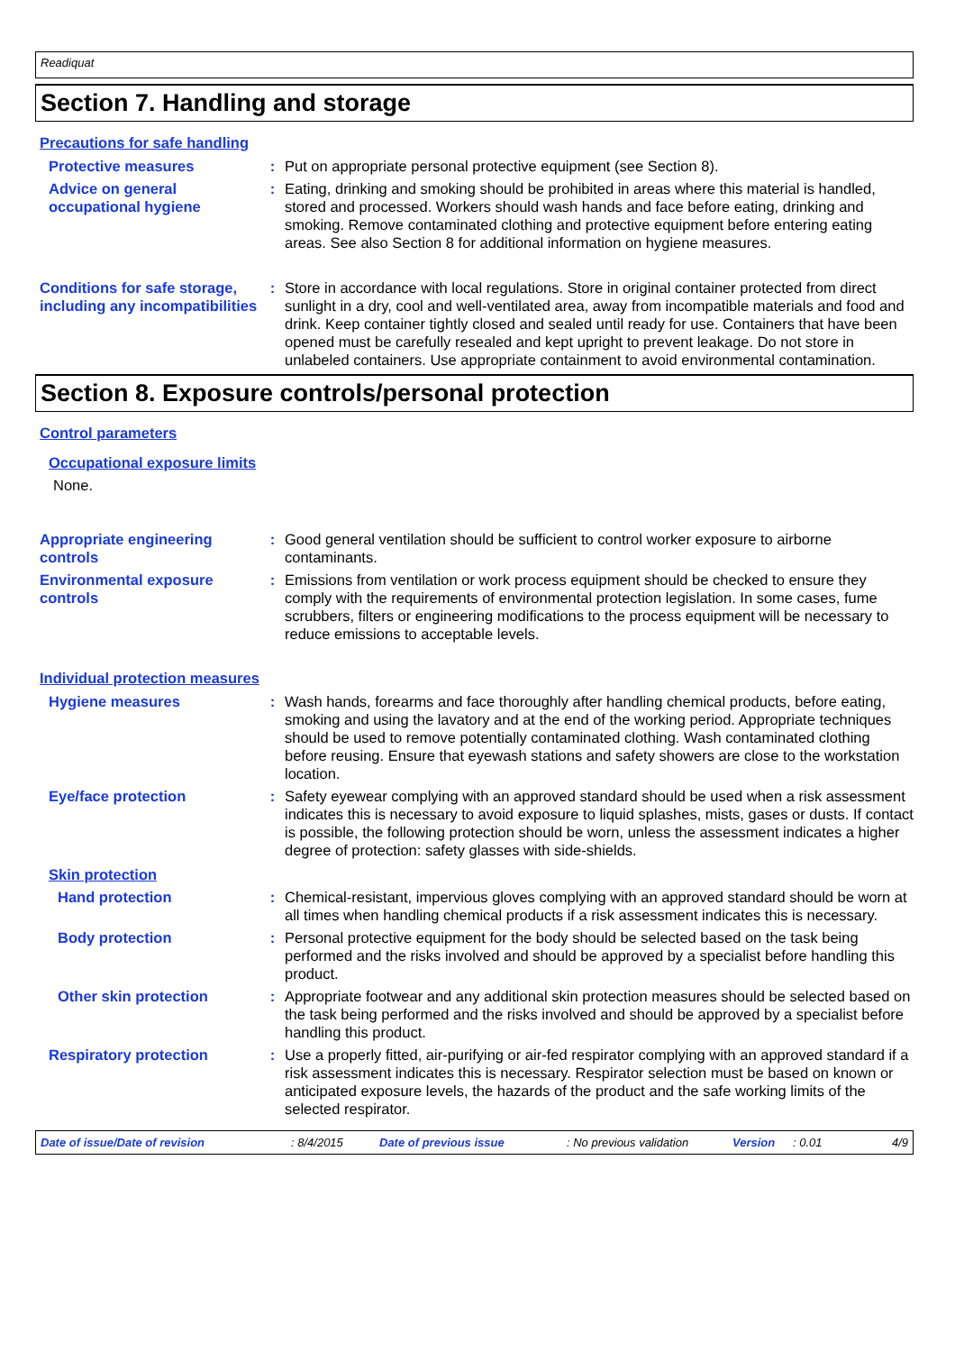Readiquat
Section 7. Handling and storage
Precautions for safe handling
Protective measures : Put on appropriate personal protective equipment (see Section 8).
Advice on general occupational hygiene
: Eating, drinking and smoking should be prohibited in areas where this material is handled, stored and processed. Workers should wash hands and face before eating, drinking and smoking. Remove contaminated clothing and protective equipment before entering eating areas. See also Section 8 for additional information on hygiene measures.
Conditions for safe storage, including any incompatibilities
: Store in accordance with local regulations. Store in original container protected from direct sunlight in a dry, cool and well-ventilated area, away from incompatible materials and food and drink. Keep container tightly closed and sealed until ready for use. Containers that have been opened must be carefully resealed and kept upright to prevent leakage. Do not store in unlabeled containers. Use appropriate containment to avoid environmental contamination.
Section 8. Exposure controls/personal protection
Control parameters
Occupational exposure limits
None.
Appropriate engineering controls
: Good general ventilation should be sufficient to control worker exposure to airborne contaminants.
Environmental exposure controls
: Emissions from ventilation or work process equipment should be checked to ensure they comply with the requirements of environmental protection legislation. In some cases, fume scrubbers, filters or engineering modifications to the process equipment will be necessary to reduce emissions to acceptable levels.
Individual protection measures
Hygiene measures : Wash hands, forearms and face thoroughly after handling chemical products, before eating, smoking and using the lavatory and at the end of the working period. Appropriate techniques should be used to remove potentially contaminated clothing. Wash contaminated clothing before reusing. Ensure that eyewash stations and safety showers are close to the workstation location.
Eye/face protection : Safety eyewear complying with an approved standard should be used when a risk assessment indicates this is necessary to avoid exposure to liquid splashes, mists, gases or dusts. If contact is possible, the following protection should be worn, unless the assessment indicates a higher degree of protection: safety glasses with side-shields.
Skin protection
Hand protection : Chemical-resistant, impervious gloves complying with an approved standard should be worn at all times when handling chemical products if a risk assessment indicates this is necessary.
Body protection : Personal protective equipment for the body should be selected based on the task being performed and the risks involved and should be approved by a specialist before handling this product.
Other skin protection : Appropriate footwear and any additional skin protection measures should be selected based on the task being performed and the risks involved and should be approved by a specialist before handling this product.
Respiratory protection : Use a properly fitted, air-purifying or air-fed respirator complying with an approved standard if a risk assessment indicates this is necessary. Respirator selection must be based on known or anticipated exposure levels, the hazards of the product and the safe working limits of the selected respirator.
Date of issue/Date of revision: 8/4/2015 Date of previous issue: No previous validation Version: 0.01 4/9